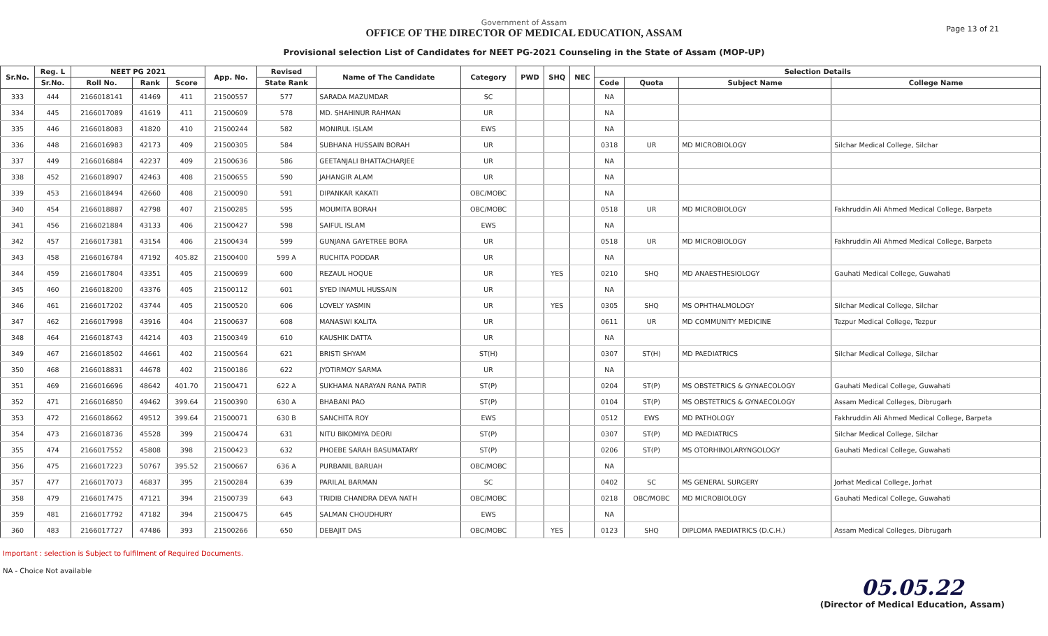Government of Assam
OFFICE OF THE DIRECTOR OF MEDICAL EDUCATION, ASSAM
Provisional selection List of Candidates for NEET PG-2021 Counseling in the State of Assam (MOP-UP)
Page 13 of 21
| Sr.No. | Reg. L | NEET PG 2021 | | | App. No. | Revised | Name of The Candidate | Category | PWD | SHQ | NEC | Selection Details | | | |
| --- | --- | --- | --- | --- | --- | --- | --- | --- | --- | --- | --- | --- | --- | --- | --- |
| | Sr.No. | Roll No. | Rank | Score | | State Rank | | | | | | Code | Quota | Subject Name | College Name |
| 333 | 444 | 2166018141 | 41469 | 411 | 21500557 | 577 | SARADA MAZUMDAR | SC | | | | NA | | | |
| 334 | 445 | 2166017089 | 41619 | 411 | 21500609 | 578 | MD. SHAHINUR RAHMAN | UR | | | | NA | | | |
| 335 | 446 | 2166018083 | 41820 | 410 | 21500244 | 582 | MONIRUL ISLAM | EWS | | | | NA | | | |
| 336 | 448 | 2166016983 | 42173 | 409 | 21500305 | 584 | SUBHANA HUSSAIN BORAH | UR | | | | 0318 | UR | MD MICROBIOLOGY | Silchar Medical College, Silchar |
| 337 | 449 | 2166016884 | 42237 | 409 | 21500636 | 586 | GEETANJALI BHATTACHARJEE | UR | | | | NA | | | |
| 338 | 452 | 2166018907 | 42463 | 408 | 21500655 | 590 | JAHANGIR ALAM | UR | | | | NA | | | |
| 339 | 453 | 2166018494 | 42660 | 408 | 21500090 | 591 | DIPANKAR KAKATI | OBC/MOBC | | | | NA | | | |
| 340 | 454 | 2166018887 | 42798 | 407 | 21500285 | 595 | MOUMITA BORAH | OBC/MOBC | | | | 0518 | UR | MD MICROBIOLOGY | Fakhruddin Ali Ahmed Medical College, Barpeta |
| 341 | 456 | 2166021884 | 43133 | 406 | 21500427 | 598 | SAIFUL ISLAM | EWS | | | | NA | | | |
| 342 | 457 | 2166017381 | 43154 | 406 | 21500434 | 599 | GUNJANA GAYETREE BORA | UR | | | | 0518 | UR | MD MICROBIOLOGY | Fakhruddin Ali Ahmed Medical College, Barpeta |
| 343 | 458 | 2166016784 | 47192 | 405.82 | 21500400 | 599 A | RUCHITA PODDAR | UR | | | | NA | | | |
| 344 | 459 | 2166017804 | 43351 | 405 | 21500699 | 600 | REZAUL HOQUE | UR | | YES | | 0210 | SHQ | MD ANAESTHESIOLOGY | Gauhati Medical College, Guwahati |
| 345 | 460 | 2166018200 | 43376 | 405 | 21500112 | 601 | SYED INAMUL HUSSAIN | UR | | | | NA | | | |
| 346 | 461 | 2166017202 | 43744 | 405 | 21500520 | 606 | LOVELY YASMIN | UR | | YES | | 0305 | SHQ | MS OPHTHALMOLOGY | Silchar Medical College, Silchar |
| 347 | 462 | 2166017998 | 43916 | 404 | 21500637 | 608 | MANASWI KALITA | UR | | | | 0611 | UR | MD COMMUNITY MEDICINE | Tezpur Medical College, Tezpur |
| 348 | 464 | 2166018743 | 44214 | 403 | 21500349 | 610 | KAUSHIK DATTA | UR | | | | NA | | | |
| 349 | 467 | 2166018502 | 44661 | 402 | 21500564 | 621 | BRISTI SHYAM | ST(H) | | | | 0307 | ST(H) | MD PAEDIATRICS | Silchar Medical College, Silchar |
| 350 | 468 | 2166018831 | 44678 | 402 | 21500186 | 622 | JYOTIRMOY SARMA | UR | | | | NA | | | |
| 351 | 469 | 2166016696 | 48642 | 401.70 | 21500471 | 622 A | SUKHAMA NARAYAN RANA PATIR | ST(P) | | | | 0204 | ST(P) | MS OBSTETRICS & GYNAECOLOGY | Gauhati Medical College, Guwahati |
| 352 | 471 | 2166016850 | 49462 | 399.64 | 21500390 | 630 A | BHABANI PAO | ST(P) | | | | 0104 | ST(P) | MS OBSTETRICS & GYNAECOLOGY | Assam Medical Colleges, Dibrugarh |
| 353 | 472 | 2166018662 | 49512 | 399.64 | 21500071 | 630 B | SANCHITA ROY | EWS | | | | 0512 | EWS | MD PATHOLOGY | Fakhruddin Ali Ahmed Medical College, Barpeta |
| 354 | 473 | 2166018736 | 45528 | 399 | 21500474 | 631 | NITU BIKOMIYA DEORI | ST(P) | | | | 0307 | ST(P) | MD PAEDIATRICS | Silchar Medical College, Silchar |
| 355 | 474 | 2166017552 | 45808 | 398 | 21500423 | 632 | PHOEBE SARAH BASUMATARY | ST(P) | | | | 0206 | ST(P) | MS OTORHINOLARYNGOLOGY | Gauhati Medical College, Guwahati |
| 356 | 475 | 2166017223 | 50767 | 395.52 | 21500667 | 636 A | PURBANIL BARUAH | OBC/MOBC | | | | NA | | | |
| 357 | 477 | 2166017073 | 46837 | 395 | 21500284 | 639 | PARILAL BARMAN | SC | | | | 0402 | SC | MS GENERAL SURGERY | Jorhat Medical College, Jorhat |
| 358 | 479 | 2166017475 | 47121 | 394 | 21500739 | 643 | TRIDIB CHANDRA DEVA NATH | OBC/MOBC | | | | 0218 | OBC/MOBC | MD MICROBIOLOGY | Gauhati Medical College, Guwahati |
| 359 | 481 | 2166017792 | 47182 | 394 | 21500475 | 645 | SALMAN CHOUDHURY | EWS | | | | NA | | | |
| 360 | 483 | 2166017727 | 47486 | 393 | 21500266 | 650 | DEBAJIT DAS | OBC/MOBC | | YES | | 0123 | SHQ | DIPLOMA PAEDIATRICS (D.C.H.) | Assam Medical Colleges, Dibrugarh |
Important : selection is Subject to fulfilment of Required Documents.
NA - Choice Not available
05.05.22
(Director of Medical Education, Assam)